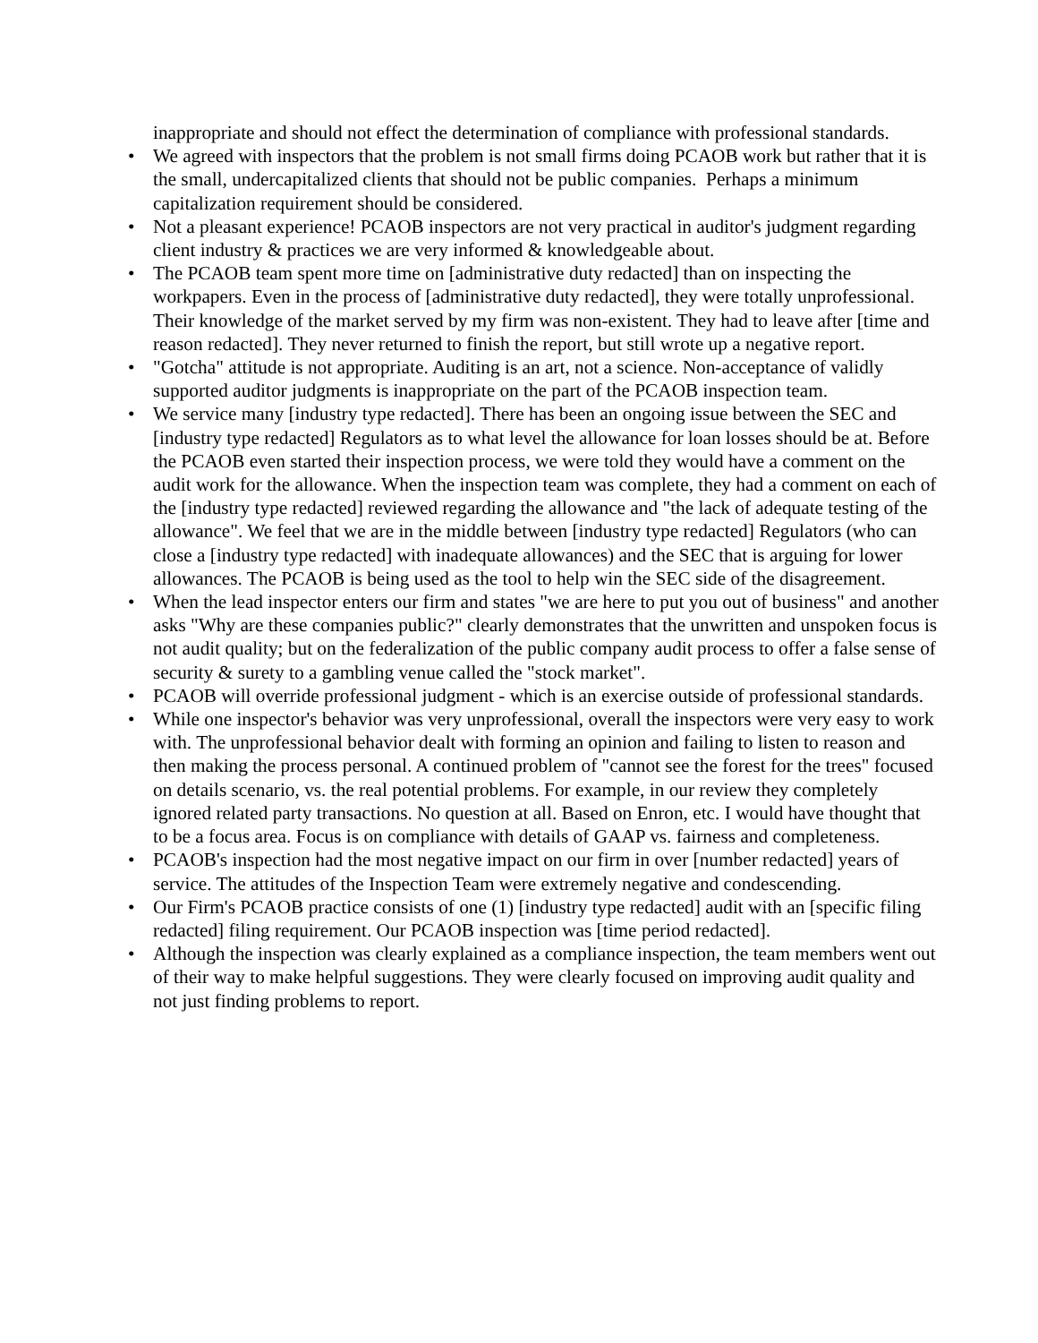inappropriate and should not effect the determination of compliance with professional standards.
• We agreed with inspectors that the problem is not small firms doing PCAOB work but rather that it is the small, undercapitalized clients that should not be public companies. Perhaps a minimum capitalization requirement should be considered.
• Not a pleasant experience! PCAOB inspectors are not very practical in auditor's judgment regarding client industry & practices we are very informed & knowledgeable about.
• The PCAOB team spent more time on [administrative duty redacted] than on inspecting the workpapers. Even in the process of [administrative duty redacted], they were totally unprofessional. Their knowledge of the market served by my firm was non-existent. They had to leave after [time and reason redacted]. They never returned to finish the report, but still wrote up a negative report.
• "Gotcha" attitude is not appropriate. Auditing is an art, not a science. Non-acceptance of validly supported auditor judgments is inappropriate on the part of the PCAOB inspection team.
• We service many [industry type redacted]. There has been an ongoing issue between the SEC and [industry type redacted] Regulators as to what level the allowance for loan losses should be at. Before the PCAOB even started their inspection process, we were told they would have a comment on the audit work for the allowance. When the inspection team was complete, they had a comment on each of the [industry type redacted] reviewed regarding the allowance and "the lack of adequate testing of the allowance". We feel that we are in the middle between [industry type redacted] Regulators (who can close a [industry type redacted] with inadequate allowances) and the SEC that is arguing for lower allowances. The PCAOB is being used as the tool to help win the SEC side of the disagreement.
• When the lead inspector enters our firm and states "we are here to put you out of business" and another asks "Why are these companies public?" clearly demonstrates that the unwritten and unspoken focus is not audit quality; but on the federalization of the public company audit process to offer a false sense of security & surety to a gambling venue called the "stock market".
• PCAOB will override professional judgment - which is an exercise outside of professional standards.
• While one inspector's behavior was very unprofessional, overall the inspectors were very easy to work with. The unprofessional behavior dealt with forming an opinion and failing to listen to reason and then making the process personal. A continued problem of "cannot see the forest for the trees" focused on details scenario, vs. the real potential problems. For example, in our review they completely ignored related party transactions. No question at all. Based on Enron, etc. I would have thought that to be a focus area. Focus is on compliance with details of GAAP vs. fairness and completeness.
• PCAOB's inspection had the most negative impact on our firm in over [number redacted] years of service. The attitudes of the Inspection Team were extremely negative and condescending.
• Our Firm's PCAOB practice consists of one (1) [industry type redacted] audit with an [specific filing redacted] filing requirement. Our PCAOB inspection was [time period redacted].
• Although the inspection was clearly explained as a compliance inspection, the team members went out of their way to make helpful suggestions. They were clearly focused on improving audit quality and not just finding problems to report.